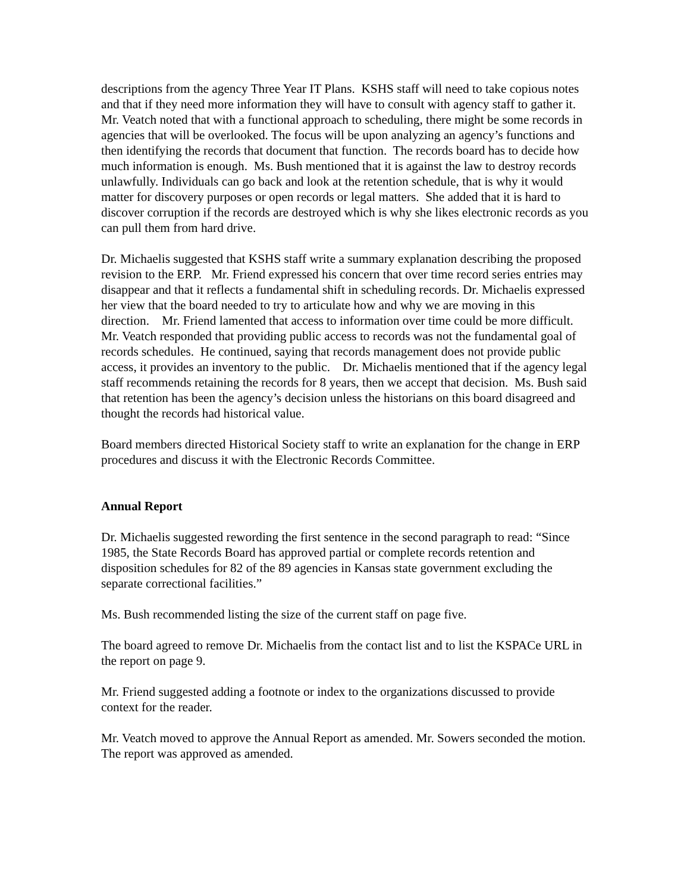descriptions from the agency Three Year IT Plans. KSHS staff will need to take copious notes and that if they need more information they will have to consult with agency staff to gather it. Mr. Veatch noted that with a functional approach to scheduling, there might be some records in agencies that will be overlooked. The focus will be upon analyzing an agency’s functions and then identifying the records that document that function. The records board has to decide how much information is enough. Ms. Bush mentioned that it is against the law to destroy records unlawfully. Individuals can go back and look at the retention schedule, that is why it would matter for discovery purposes or open records or legal matters. She added that it is hard to discover corruption if the records are destroyed which is why she likes electronic records as you can pull them from hard drive.
Dr. Michaelis suggested that KSHS staff write a summary explanation describing the proposed revision to the ERP. Mr. Friend expressed his concern that over time record series entries may disappear and that it reflects a fundamental shift in scheduling records. Dr. Michaelis expressed her view that the board needed to try to articulate how and why we are moving in this direction. Mr. Friend lamented that access to information over time could be more difficult. Mr. Veatch responded that providing public access to records was not the fundamental goal of records schedules. He continued, saying that records management does not provide public access, it provides an inventory to the public. Dr. Michaelis mentioned that if the agency legal staff recommends retaining the records for 8 years, then we accept that decision. Ms. Bush said that retention has been the agency’s decision unless the historians on this board disagreed and thought the records had historical value.
Board members directed Historical Society staff to write an explanation for the change in ERP procedures and discuss it with the Electronic Records Committee.
Annual Report
Dr. Michaelis suggested rewording the first sentence in the second paragraph to read: “Since 1985, the State Records Board has approved partial or complete records retention and disposition schedules for 82 of the 89 agencies in Kansas state government excluding the separate correctional facilities.”
Ms. Bush recommended listing the size of the current staff on page five.
The board agreed to remove Dr. Michaelis from the contact list and to list the KSPACe URL in the report on page 9.
Mr. Friend suggested adding a footnote or index to the organizations discussed to provide context for the reader.
Mr. Veatch moved to approve the Annual Report as amended. Mr. Sowers seconded the motion. The report was approved as amended.